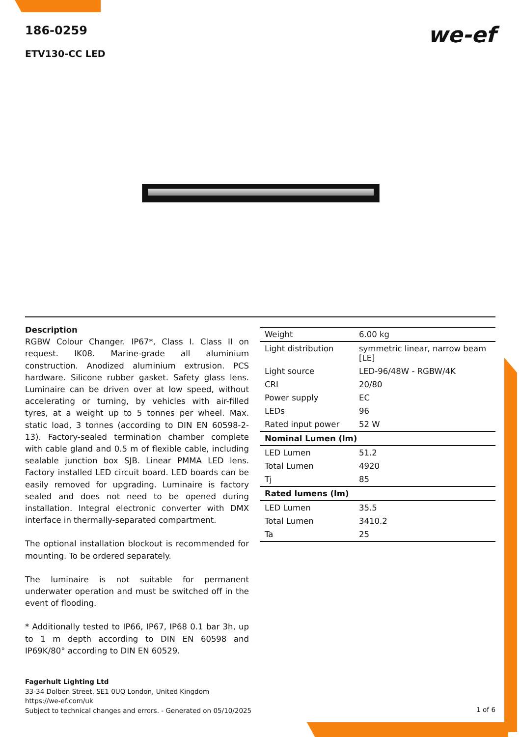186-0259
ETV130-CC LED
we-ef
Description
RGBW Colour Changer. IP67*, Class I. Class II on request. IK08. Marine-grade all aluminium construction. Anodized aluminium extrusion. PCS hardware. Silicone rubber gasket. Safety glass lens. Luminaire can be driven over at low speed, without accelerating or turning, by vehicles with air-filled tyres, at a weight up to 5 tonnes per wheel. Max. static load, 3 tonnes (according to DIN EN 60598-2-13). Factory-sealed termination chamber complete with cable gland and 0.5 m of flexible cable, including sealable junction box SJB. Linear PMMA LED lens. Factory installed LED circuit board. LED boards can be easily removed for upgrading. Luminaire is factory sealed and does not need to be opened during installation. Integral electronic converter with DMX interface in thermally-separated compartment.
The optional installation blockout is recommended for mounting. To be ordered separately.
The luminaire is not suitable for permanent underwater operation and must be switched off in the event of flooding.
* Additionally tested to IP66, IP67, IP68 0.1 bar 3h, up to 1 m depth according to DIN EN 60598 and IP69K/80° according to DIN EN 60529.
| Weight | 6.00 kg |
| Light distribution | symmetric linear, narrow beam [LE] |
| Light source | LED-96/48W - RGBW/4K |
| CRI | 20/80 |
| Power supply | EC |
| LEDs | 96 |
| Rated input power | 52 W |
| Nominal Lumen (lm) | |
| LED Lumen | 51.2 |
| Total Lumen | 4920 |
| Tj | 85 |
| Rated lumens (lm) | |
| LED Lumen | 35.5 |
| Total Lumen | 3410.2 |
| Ta | 25 |
Fagerhult Lighting Ltd
33-34 Dolben Street, SE1 0UQ London, United Kingdom
https://we-ef.com/uk
Subject to technical changes and errors. - Generated on 05/10/2025
1 of 6